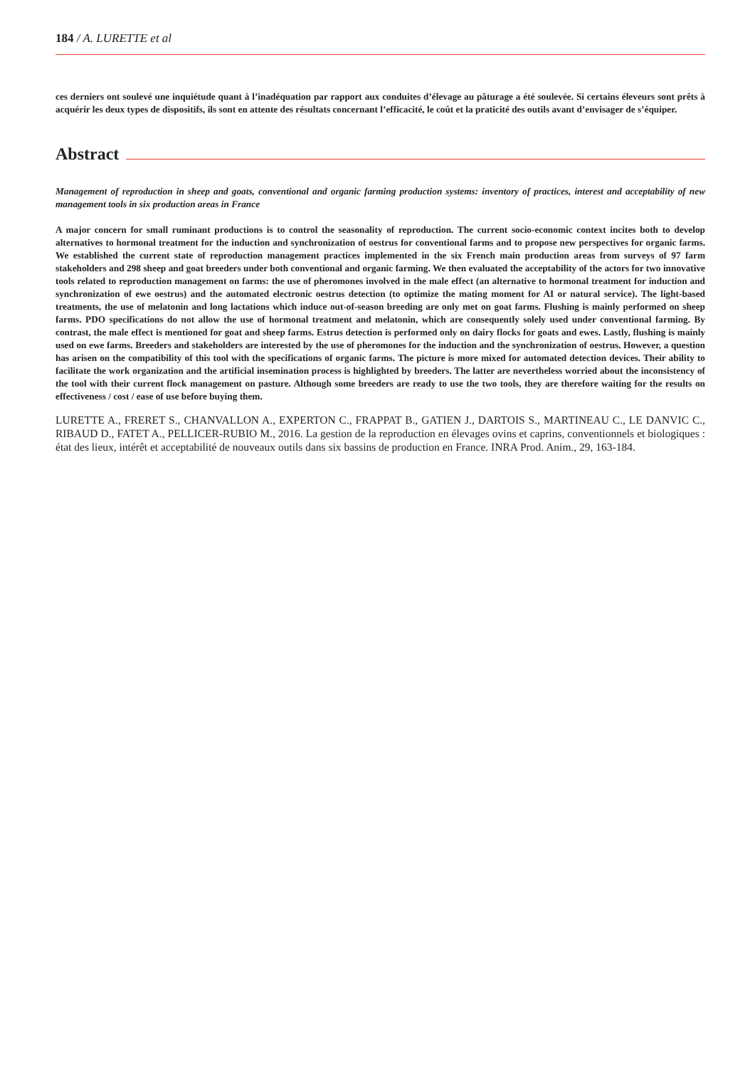184 / A. LURETTE et al
ces derniers ont soulevé une inquiétude quant à l’inadéquation par rapport aux conduites d’élevage au pâturage a été soulevée. Si certains éleveurs sont prêts à acquérir les deux types de dispositifs, ils sont en attente des résultats concernant l’efficacité, le coût et la praticité des outils avant d’envisager de s’équiper.
Abstract
Management of reproduction in sheep and goats, conventional and organic farming production systems: inventory of practices, interest and acceptability of new management tools in six production areas in France
A major concern for small ruminant productions is to control the seasonality of reproduction. The current socio-economic context incites both to develop alternatives to hormonal treatment for the induction and synchronization of oestrus for conventional farms and to propose new perspectives for organic farms. We established the current state of reproduction management practices implemented in the six French main production areas from surveys of 97 farm stakeholders and 298 sheep and goat breeders under both conventional and organic farming. We then evaluated the acceptability of the actors for two innovative tools related to reproduction management on farms: the use of pheromones involved in the male effect (an alternative to hormonal treatment for induction and synchronization of ewe oestrus) and the automated electronic oestrus detection (to optimize the mating moment for AI or natural service). The light-based treatments, the use of melatonin and long lactations which induce out-of-season breeding are only met on goat farms. Flushing is mainly performed on sheep farms. PDO specifications do not allow the use of hormonal treatment and melatonin, which are consequently solely used under conventional farming. By contrast, the male effect is mentioned for goat and sheep farms. Estrus detection is performed only on dairy flocks for goats and ewes. Lastly, flushing is mainly used on ewe farms. Breeders and stakeholders are interested by the use of pheromones for the induction and the synchronization of oestrus. However, a question has arisen on the compatibility of this tool with the specifications of organic farms. The picture is more mixed for automated detection devices. Their ability to facilitate the work organization and the artificial insemination process is highlighted by breeders. The latter are nevertheless worried about the inconsistency of the tool with their current flock management on pasture. Although some breeders are ready to use the two tools, they are therefore waiting for the results on effectiveness / cost / ease of use before buying them.
LURETTE A., FRERET S., CHANVALLON A., EXPERTON C., FRAPPAT B., GATIEN J., DARTOIS S., MARTINEAU C., LE DANVIC C., RIBAUD D., FATET A., PELLICER-RUBIO M., 2016. La gestion de la reproduction en élevages ovins et caprins, conventionnels et biologiques : état des lieux, intérêt et acceptabilité de nouveaux outils dans six bassins de production en France. INRA Prod. Anim., 29, 163-184.